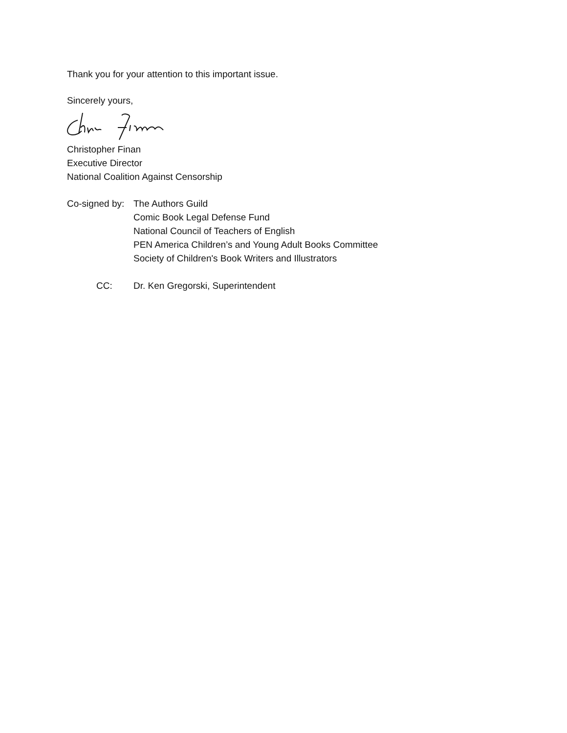Thank you for your attention to this important issue.
Sincerely yours,
Christopher Finan
Executive Director
National Coalition Against Censorship
Co-signed by:
The Authors Guild
Comic Book Legal Defense Fund
National Council of Teachers of English
PEN America Children’s and Young Adult Books Committee
Society of Children's Book Writers and Illustrators
CC: Dr. Ken Gregorski, Superintendent